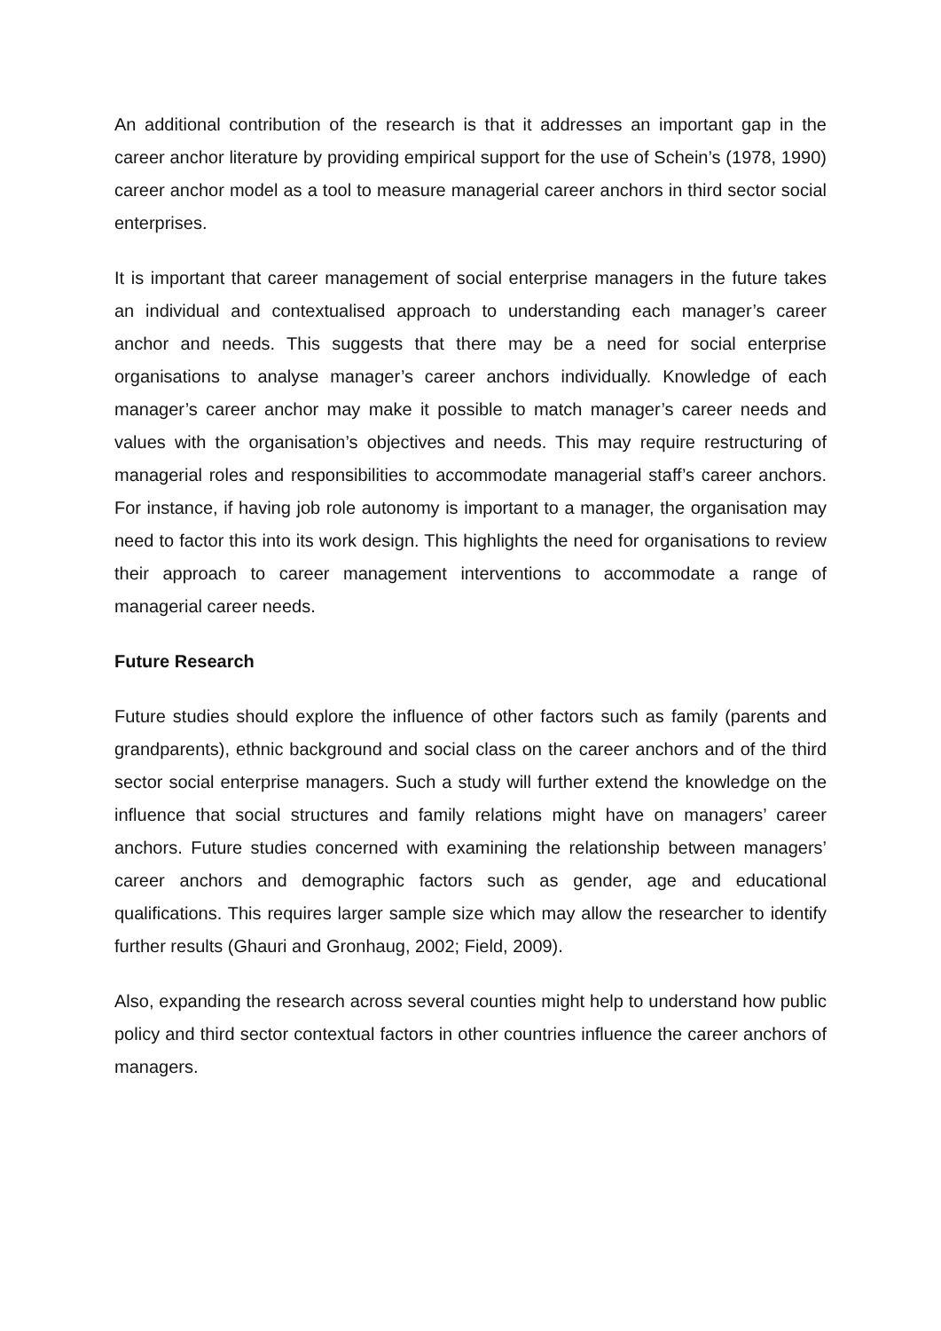An additional contribution of the research is that it addresses an important gap in the career anchor literature by providing empirical support for the use of Schein’s (1978, 1990) career anchor model as a tool to measure managerial career anchors in third sector social enterprises.
It is important that career management of social enterprise managers in the future takes an individual and contextualised approach to understanding each manager’s career anchor and needs. This suggests that there may be a need for social enterprise organisations to analyse manager’s career anchors individually. Knowledge of each manager’s career anchor may make it possible to match manager’s career needs and values with the organisation’s objectives and needs. This may require restructuring of managerial roles and responsibilities to accommodate managerial staff’s career anchors. For instance, if having job role autonomy is important to a manager, the organisation may need to factor this into its work design. This highlights the need for organisations to review their approach to career management interventions to accommodate a range of managerial career needs.
Future Research
Future studies should explore the influence of other factors such as family (parents and grandparents), ethnic background and social class on the career anchors and of the third sector social enterprise managers. Such a study will further extend the knowledge on the influence that social structures and family relations might have on managers’ career anchors. Future studies concerned with examining the relationship between managers’ career anchors and demographic factors such as gender, age and educational qualifications. This requires larger sample size which may allow the researcher to identify further results (Ghauri and Gronhaug, 2002; Field, 2009).
Also, expanding the research across several counties might help to understand how public policy and third sector contextual factors in other countries influence the career anchors of managers.